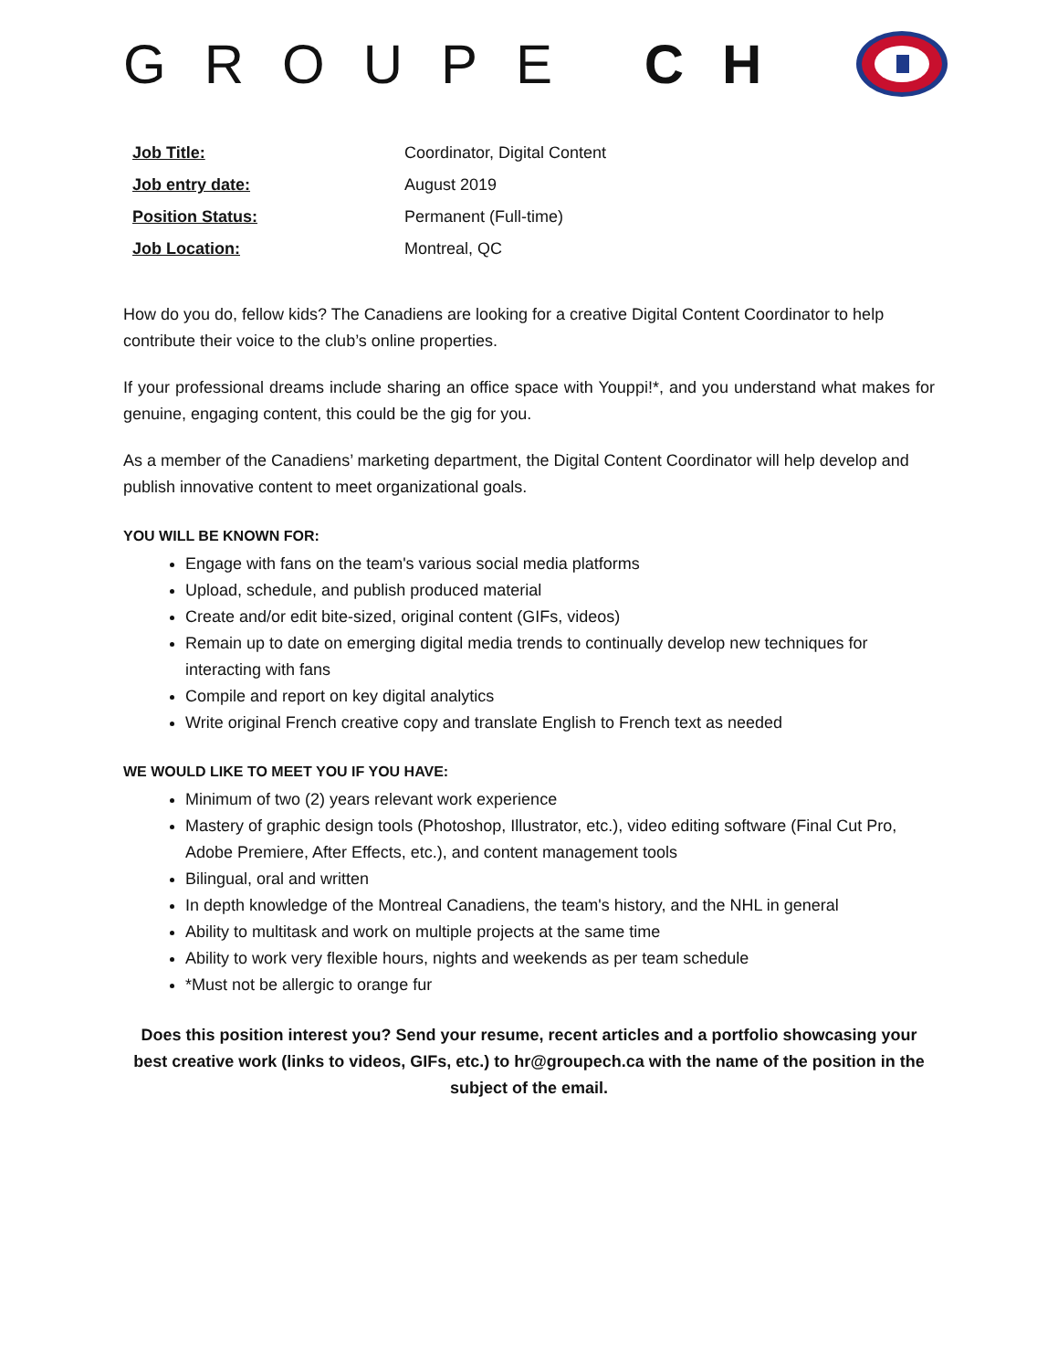GROUPE CH
| Job Title: | Coordinator, Digital Content |
| Job entry date: | August 2019 |
| Position Status: | Permanent (Full-time) |
| Job Location: | Montreal, QC |
How do you do, fellow kids? The Canadiens are looking for a creative Digital Content Coordinator to help contribute their voice to the club’s online properties.
If your professional dreams include sharing an office space with Youppi!*, and you understand what makes for genuine, engaging content, this could be the gig for you.
As a member of the Canadiens’ marketing department, the Digital Content Coordinator will help develop and publish innovative content to meet organizational goals.
YOU WILL BE KNOWN FOR:
Engage with fans on the team's various social media platforms
Upload, schedule, and publish produced material
Create and/or edit bite-sized, original content (GIFs, videos)
Remain up to date on emerging digital media trends to continually develop new techniques for interacting with fans
Compile and report on key digital analytics
Write original French creative copy and translate English to French text as needed
WE WOULD LIKE TO MEET YOU IF YOU HAVE:
Minimum of two (2) years relevant work experience
Mastery of graphic design tools (Photoshop, Illustrator, etc.), video editing software (Final Cut Pro, Adobe Premiere, After Effects, etc.), and content management tools
Bilingual, oral and written
In depth knowledge of the Montreal Canadiens, the team's history, and the NHL in general
Ability to multitask and work on multiple projects at the same time
Ability to work very flexible hours, nights and weekends as per team schedule
*Must not be allergic to orange fur
Does this position interest you? Send your resume, recent articles and a portfolio showcasing your best creative work (links to videos, GIFs, etc.) to hr@groupech.ca with the name of the position in the subject of the email.